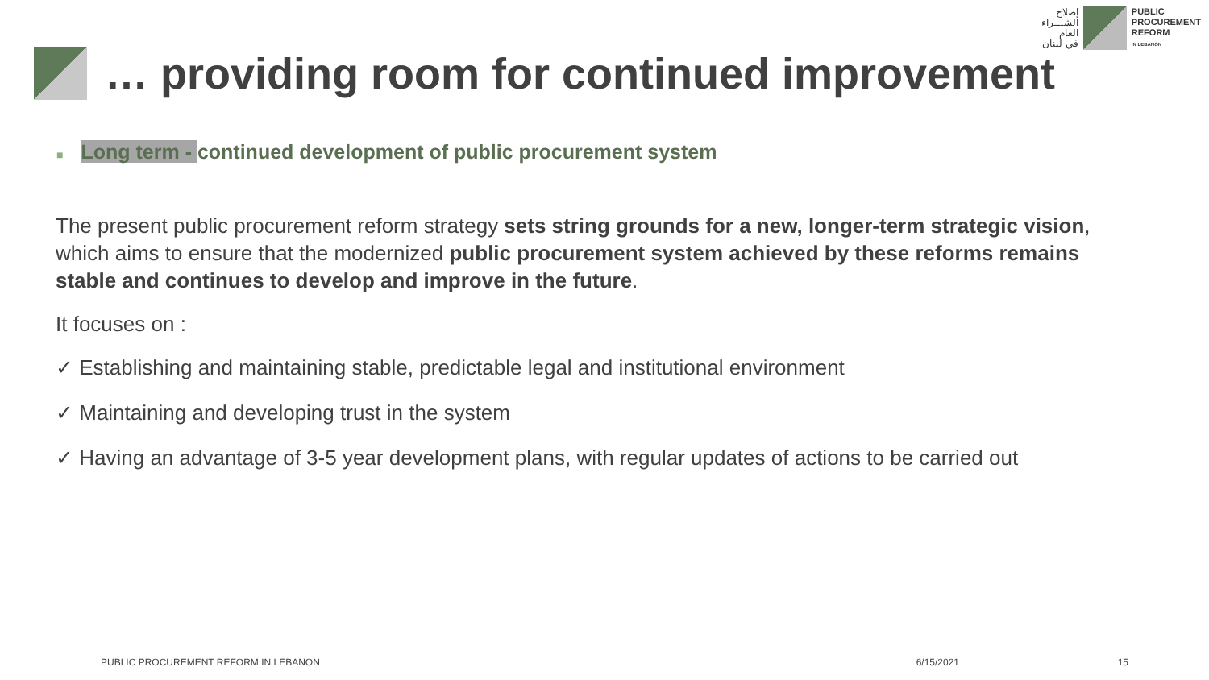إصلاح
الشـــراء
العام
في لبنان
PUBLIC
PROCUREMENT
REFORM
IN LEBANON
… providing room for continued improvement
■ Long term - continued development of public procurement system
The present public procurement reform strategy sets string grounds for a new, longer-term strategic vision, which aims to ensure that the modernized public procurement system achieved by these reforms remains stable and continues to develop and improve in the future.
It focuses on :
✓ Establishing and maintaining stable, predictable legal and institutional environment
✓ Maintaining and developing trust in the system
✓ Having an advantage of 3-5 year development plans, with regular updates of actions to be carried out
PUBLIC PROCUREMENT REFORM IN LEBANON 6/15/2021 15